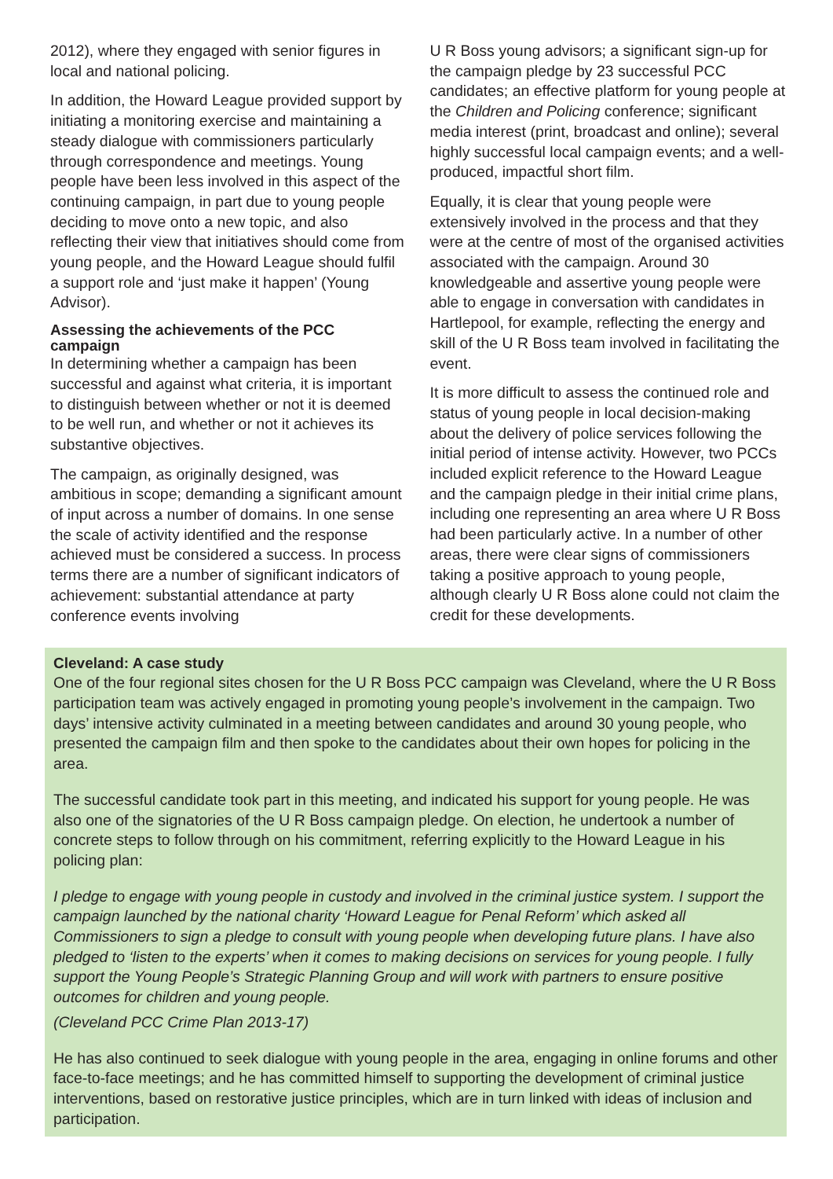2012), where they engaged with senior figures in local and national policing.
In addition, the Howard League provided support by initiating a monitoring exercise and maintaining a steady dialogue with commissioners particularly through correspondence and meetings. Young people have been less involved in this aspect of the continuing campaign, in part due to young people deciding to move onto a new topic, and also reflecting their view that initiatives should come from young people, and the Howard League should fulfil a support role and ‘just make it happen’ (Young Advisor).
Assessing the achievements of the PCC campaign
In determining whether a campaign has been successful and against what criteria, it is important to distinguish between whether or not it is deemed to be well run, and whether or not it achieves its substantive objectives.
The campaign, as originally designed, was ambitious in scope; demanding a significant amount of input across a number of domains. In one sense the scale of activity identified and the response achieved must be considered a success. In process terms there are a number of significant indicators of achievement: substantial attendance at party conference events involving
U R Boss young advisors; a significant sign-up for the campaign pledge by 23 successful PCC candidates; an effective platform for young people at the Children and Policing conference; significant media interest (print, broadcast and online); several highly successful local campaign events; and a well-produced, impactful short film.
Equally, it is clear that young people were extensively involved in the process and that they were at the centre of most of the organised activities associated with the campaign. Around 30 knowledgeable and assertive young people were able to engage in conversation with candidates in Hartlepool, for example, reflecting the energy and skill of the U R Boss team involved in facilitating the event.
It is more difficult to assess the continued role and status of young people in local decision-making about the delivery of police services following the initial period of intense activity. However, two PCCs included explicit reference to the Howard League and the campaign pledge in their initial crime plans, including one representing an area where U R Boss had been particularly active. In a number of other areas, there were clear signs of commissioners taking a positive approach to young people, although clearly U R Boss alone could not claim the credit for these developments.
Cleveland: A case study
One of the four regional sites chosen for the U R Boss PCC campaign was Cleveland, where the U R Boss participation team was actively engaged in promoting young people’s involvement in the campaign. Two days’ intensive activity culminated in a meeting between candidates and around 30 young people, who presented the campaign film and then spoke to the candidates about their own hopes for policing in the area.
The successful candidate took part in this meeting, and indicated his support for young people. He was also one of the signatories of the U R Boss campaign pledge. On election, he undertook a number of concrete steps to follow through on his commitment, referring explicitly to the Howard League in his policing plan:
I pledge to engage with young people in custody and involved in the criminal justice system. I support the campaign launched by the national charity ‘Howard League for Penal Reform’ which asked all Commissioners to sign a pledge to consult with young people when developing future plans. I have also pledged to ‘listen to the experts’ when it comes to making decisions on services for young people. I fully support the Young People’s Strategic Planning Group and will work with partners to ensure positive outcomes for children and young people.
(Cleveland PCC Crime Plan 2013-17)
He has also continued to seek dialogue with young people in the area, engaging in online forums and other face-to-face meetings; and he has committed himself to supporting the development of criminal justice interventions, based on restorative justice principles, which are in turn linked with ideas of inclusion and participation.